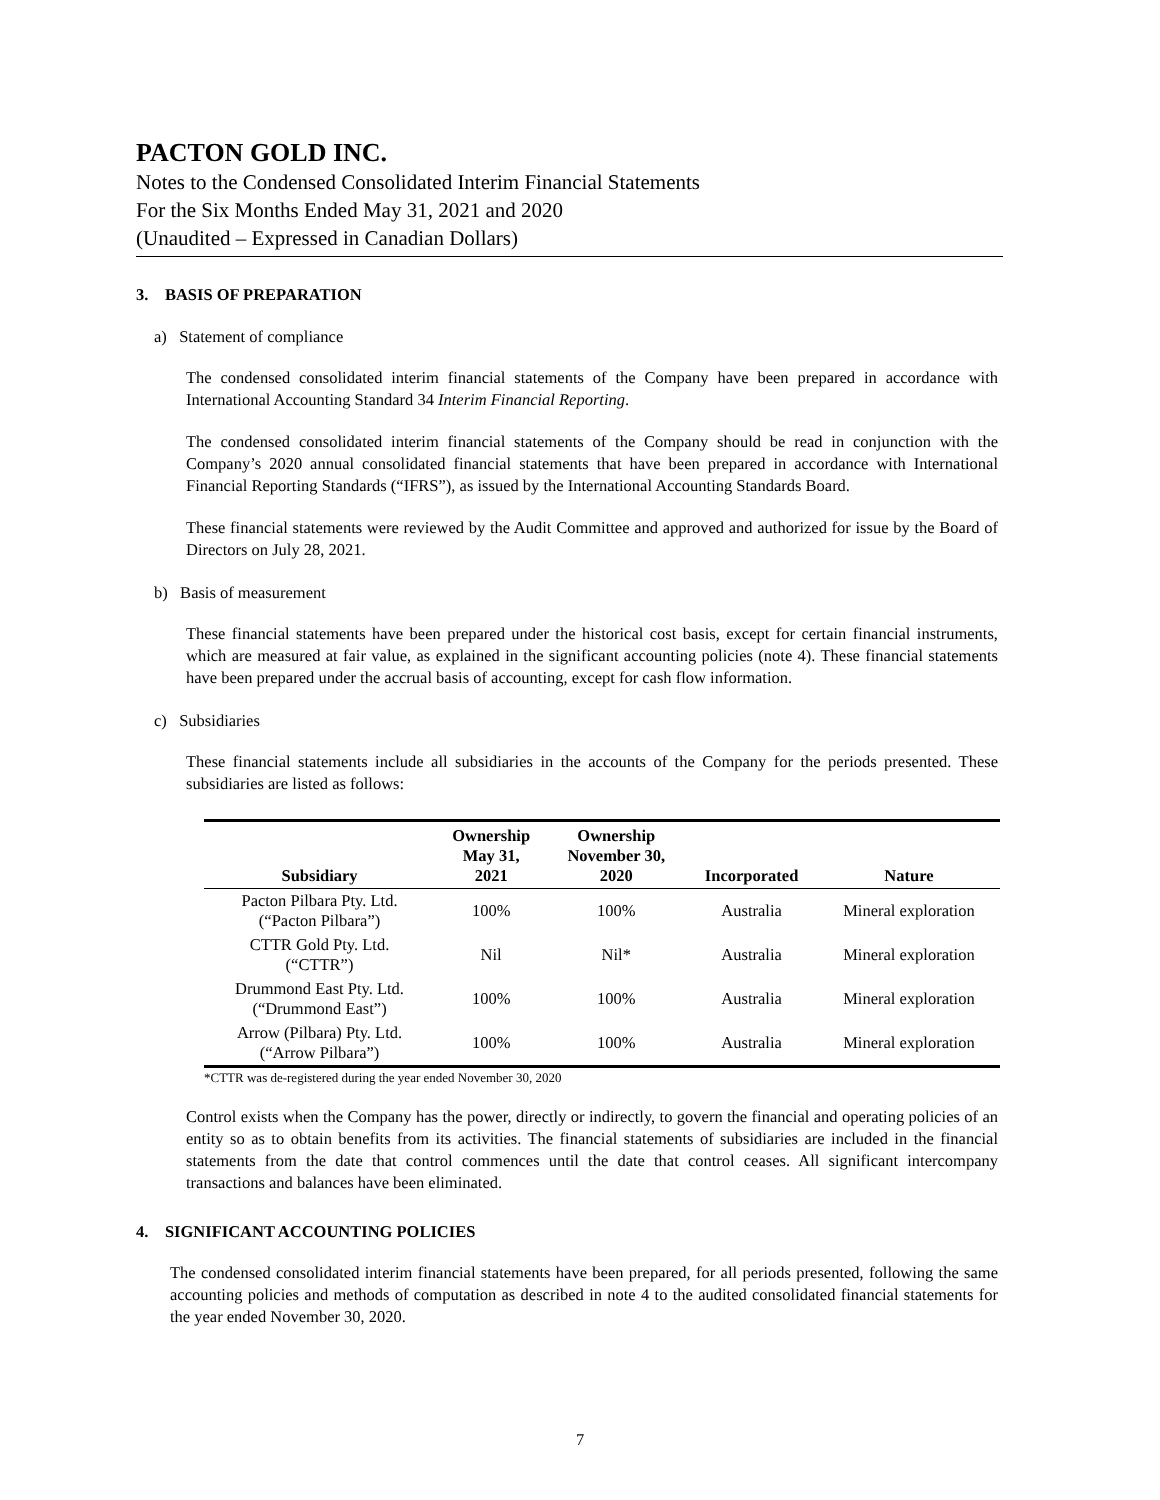PACTON GOLD INC.
Notes to the Condensed Consolidated Interim Financial Statements
For the Six Months Ended May 31, 2021 and 2020
(Unaudited – Expressed in Canadian Dollars)
3. BASIS OF PREPARATION
a) Statement of compliance
The condensed consolidated interim financial statements of the Company have been prepared in accordance with International Accounting Standard 34 Interim Financial Reporting.
The condensed consolidated interim financial statements of the Company should be read in conjunction with the Company’s 2020 annual consolidated financial statements that have been prepared in accordance with International Financial Reporting Standards (“IFRS”), as issued by the International Accounting Standards Board.
These financial statements were reviewed by the Audit Committee and approved and authorized for issue by the Board of Directors on July 28, 2021.
b) Basis of measurement
These financial statements have been prepared under the historical cost basis, except for certain financial instruments, which are measured at fair value, as explained in the significant accounting policies (note 4). These financial statements have been prepared under the accrual basis of accounting, except for cash flow information.
c) Subsidiaries
These financial statements include all subsidiaries in the accounts of the Company for the periods presented. These subsidiaries are listed as follows:
| Subsidiary | Ownership May 31, 2021 | Ownership November 30, 2020 | Incorporated | Nature |
| --- | --- | --- | --- | --- |
| Pacton Pilbara Pty. Ltd. (“Pacton Pilbara”) | 100% | 100% | Australia | Mineral exploration |
| CTTR Gold Pty. Ltd. (“CTTR”) | Nil | Nil* | Australia | Mineral exploration |
| Drummond East Pty. Ltd. (“Drummond East”) | 100% | 100% | Australia | Mineral exploration |
| Arrow (Pilbara) Pty. Ltd. (“Arrow Pilbara”) | 100% | 100% | Australia | Mineral exploration |
*CTTR was de-registered during the year ended November 30, 2020
Control exists when the Company has the power, directly or indirectly, to govern the financial and operating policies of an entity so as to obtain benefits from its activities. The financial statements of subsidiaries are included in the financial statements from the date that control commences until the date that control ceases. All significant intercompany transactions and balances have been eliminated.
4. SIGNIFICANT ACCOUNTING POLICIES
The condensed consolidated interim financial statements have been prepared, for all periods presented, following the same accounting policies and methods of computation as described in note 4 to the audited consolidated financial statements for the year ended November 30, 2020.
7